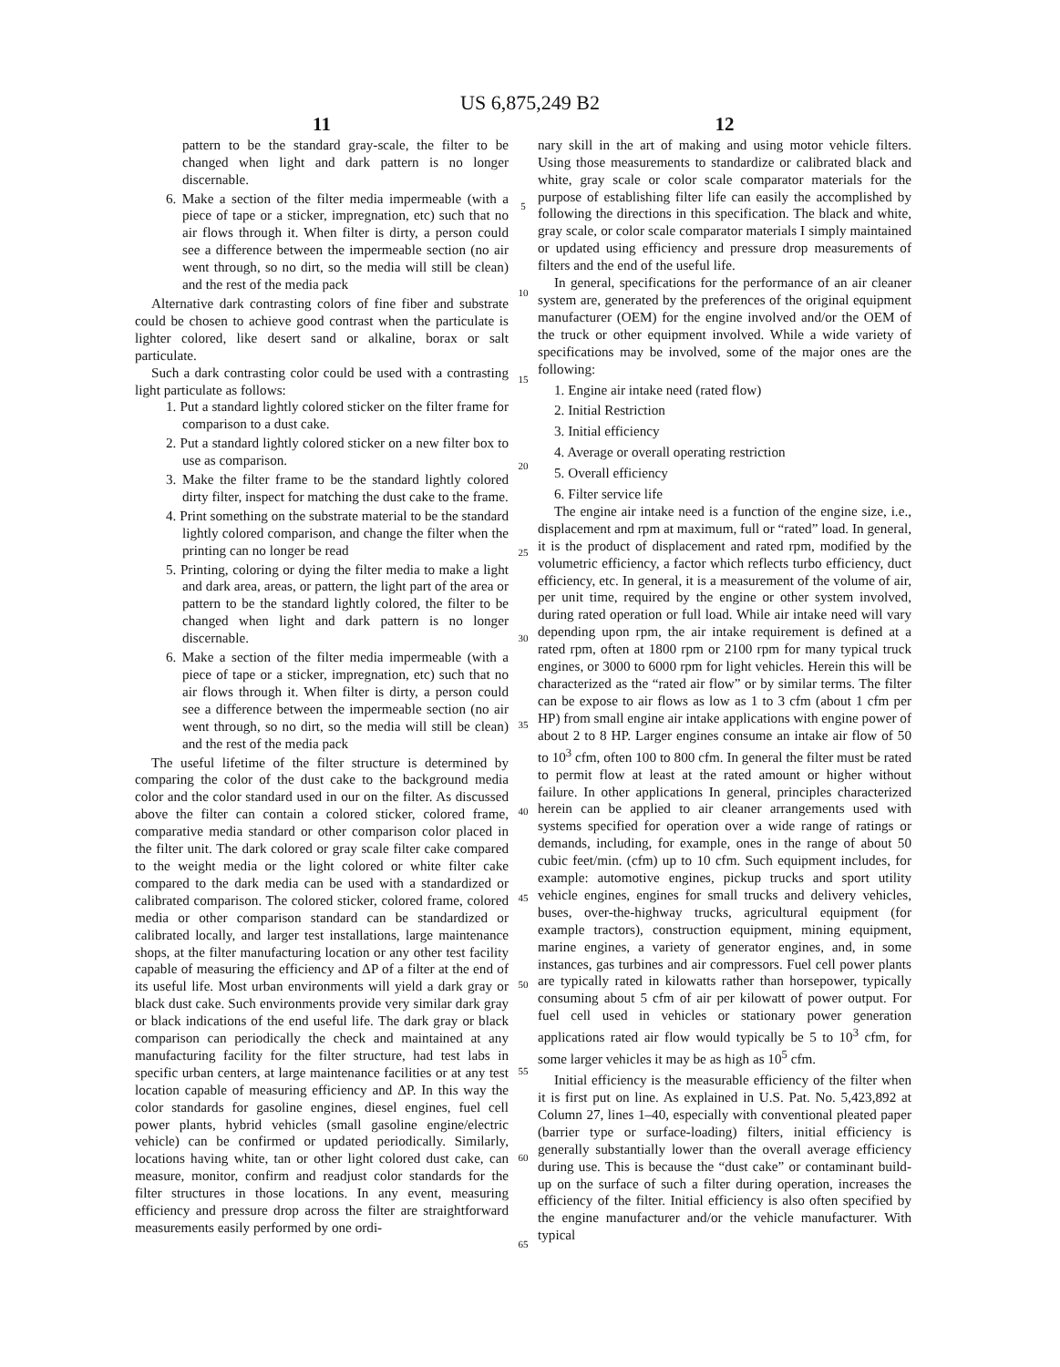US 6,875,249 B2
11
pattern to be the standard gray-scale, the filter to be changed when light and dark pattern is no longer discernable.
6. Make a section of the filter media impermeable (with a piece of tape or a sticker, impregnation, etc) such that no air flows through it. When filter is dirty, a person could see a difference between the impermeable section (no air went through, so no dirt, so the media will still be clean) and the rest of the media pack
Alternative dark contrasting colors of fine fiber and substrate could be chosen to achieve good contrast when the particulate is lighter colored, like desert sand or alkaline, borax or salt particulate.
Such a dark contrasting color could be used with a contrasting light particulate as follows:
1. Put a standard lightly colored sticker on the filter frame for comparison to a dust cake.
2. Put a standard lightly colored sticker on a new filter box to use as comparison.
3. Make the filter frame to be the standard lightly colored dirty filter, inspect for matching the dust cake to the frame.
4. Print something on the substrate material to be the standard lightly colored comparison, and change the filter when the printing can no longer be read
5. Printing, coloring or dying the filter media to make a light and dark area, areas, or pattern, the light part of the area or pattern to be the standard lightly colored, the filter to be changed when light and dark pattern is no longer discernable.
6. Make a section of the filter media impermeable (with a piece of tape or a sticker, impregnation, etc) such that no air flows through it. When filter is dirty, a person could see a difference between the impermeable section (no air went through, so no dirt, so the media will still be clean) and the rest of the media pack
The useful lifetime of the filter structure is determined by comparing the color of the dust cake to the background media color and the color standard used in our on the filter. As discussed above the filter can contain a colored sticker, colored frame, comparative media standard or other comparison color placed in the filter unit. The dark colored or gray scale filter cake compared to the weight media or the light colored or white filter cake compared to the dark media can be used with a standardized or calibrated comparison. The colored sticker, colored frame, colored media or other comparison standard can be standardized or calibrated locally, and larger test installations, large maintenance shops, at the filter manufacturing location or any other test facility capable of measuring the efficiency and ΔP of a filter at the end of its useful life. Most urban environments will yield a dark gray or black dust cake. Such environments provide very similar dark gray or black indications of the end useful life. The dark gray or black comparison can periodically the check and maintained at any manufacturing facility for the filter structure, had test labs in specific urban centers, at large maintenance facilities or at any test location capable of measuring efficiency and ΔP. In this way the color standards for gasoline engines, diesel engines, fuel cell power plants, hybrid vehicles (small gasoline engine/electric vehicle) can be confirmed or updated periodically. Similarly, locations having white, tan or other light colored dust cake, can measure, monitor, confirm and readjust color standards for the filter structures in those locations. In any event, measuring efficiency and pressure drop across the filter are straightforward measurements easily performed by one ordi-
5
10
15
20
25
30
35
40
45
50
55
60
65
12
nary skill in the art of making and using motor vehicle filters. Using those measurements to standardize or calibrated black and white, gray scale or color scale comparator materials for the purpose of establishing filter life can easily the accomplished by following the directions in this specification. The black and white, gray scale, or color scale comparator materials I simply maintained or updated using efficiency and pressure drop measurements of filters and the end of the useful life.
In general, specifications for the performance of an air cleaner system are, generated by the preferences of the original equipment manufacturer (OEM) for the engine involved and/or the OEM of the truck or other equipment involved. While a wide variety of specifications may be involved, some of the major ones are the following:
1. Engine air intake need (rated flow)
2. Initial Restriction
3. Initial efficiency
4. Average or overall operating restriction
5. Overall efficiency
6. Filter service life
The engine air intake need is a function of the engine size, i.e., displacement and rpm at maximum, full or “rated” load. In general, it is the product of displacement and rated rpm, modified by the volumetric efficiency, a factor which reflects turbo efficiency, duct efficiency, etc. In general, it is a measurement of the volume of air, per unit time, required by the engine or other system involved, during rated operation or full load. While air intake need will vary depending upon rpm, the air intake requirement is defined at a rated rpm, often at 1800 rpm or 2100 rpm for many typical truck engines, or 3000 to 6000 rpm for light vehicles. Herein this will be characterized as the “rated air flow” or by similar terms. The filter can be expose to air flows as low as 1 to 3 cfm (about 1 cfm per HP) from small engine air intake applications with engine power of about 2 to 8 HP. Larger engines consume an intake air flow of 50 to 10<sup>3</sup> cfm, often 100 to 800 cfm. In general the filter must be rated to permit flow at least at the rated amount or higher without failure. In other applications In general, principles characterized herein can be applied to air cleaner arrangements used with systems specified for operation over a wide range of ratings or demands, including, for example, ones in the range of about 50 cubic feet/min. (cfm) up to 10 cfm. Such equipment includes, for example: automotive engines, pickup trucks and sport utility vehicle engines, engines for small trucks and delivery vehicles, buses, over-the-highway trucks, agricultural equipment (for example tractors), construction equipment, mining equipment, marine engines, a variety of generator engines, and, in some instances, gas turbines and air compressors. Fuel cell power plants are typically rated in kilowatts rather than horsepower, typically consuming about 5 cfm of air per kilowatt of power output. For fuel cell used in vehicles or stationary power generation applications rated air flow would typically be 5 to 10<sup>3</sup> cfm, for some larger vehicles it may be as high as 10<sup>5</sup> cfm.
Initial efficiency is the measurable efficiency of the filter when it is first put on line. As explained in U.S. Pat. No. 5,423,892 at Column 27, lines 1–40, especially with conventional pleated paper (barrier type or surface-loading) filters, initial efficiency is generally substantially lower than the overall average efficiency during use. This is because the “dust cake” or contaminant build-up on the surface of such a filter during operation, increases the efficiency of the filter. Initial efficiency is also often specified by the engine manufacturer and/or the vehicle manufacturer. With typical